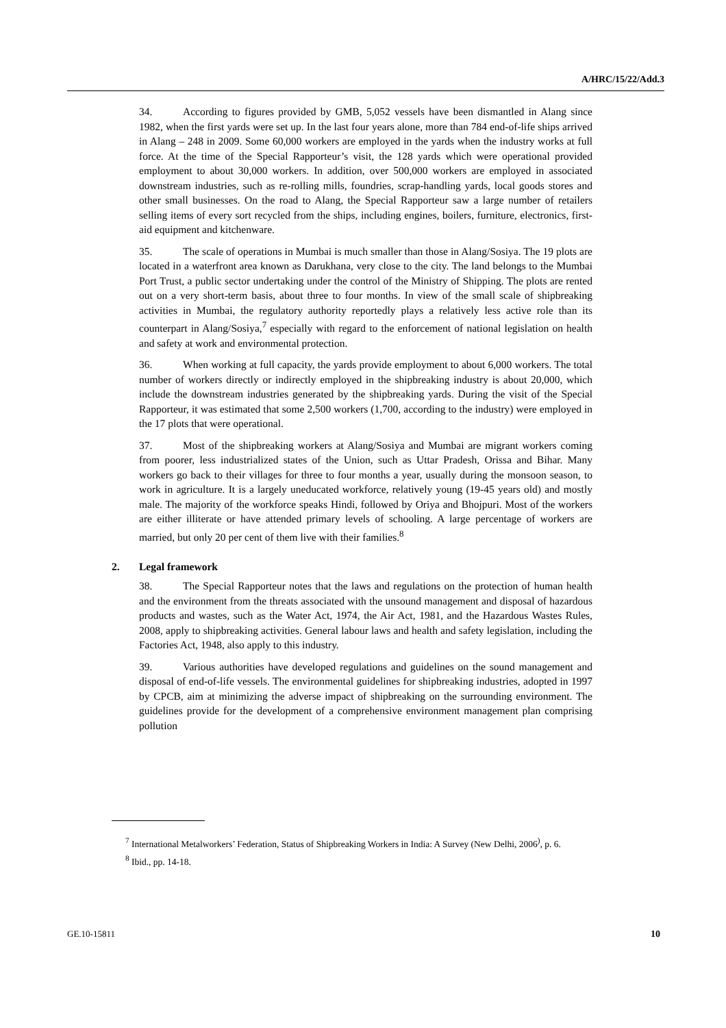A/HRC/15/22/Add.3
34. According to figures provided by GMB, 5,052 vessels have been dismantled in Alang since 1982, when the first yards were set up. In the last four years alone, more than 784 end-of-life ships arrived in Alang – 248 in 2009. Some 60,000 workers are employed in the yards when the industry works at full force. At the time of the Special Rapporteur’s visit, the 128 yards which were operational provided employment to about 30,000 workers. In addition, over 500,000 workers are employed in associated downstream industries, such as re-rolling mills, foundries, scrap-handling yards, local goods stores and other small businesses. On the road to Alang, the Special Rapporteur saw a large number of retailers selling items of every sort recycled from the ships, including engines, boilers, furniture, electronics, first-aid equipment and kitchenware.
35. The scale of operations in Mumbai is much smaller than those in Alang/Sosiya. The 19 plots are located in a waterfront area known as Darukhana, very close to the city. The land belongs to the Mumbai Port Trust, a public sector undertaking under the control of the Ministry of Shipping. The plots are rented out on a very short-term basis, about three to four months. In view of the small scale of shipbreaking activities in Mumbai, the regulatory authority reportedly plays a relatively less active role than its counterpart in Alang/Sosiya,<sup>7</sup> especially with regard to the enforcement of national legislation on health and safety at work and environmental protection.
36. When working at full capacity, the yards provide employment to about 6,000 workers. The total number of workers directly or indirectly employed in the shipbreaking industry is about 20,000, which include the downstream industries generated by the shipbreaking yards. During the visit of the Special Rapporteur, it was estimated that some 2,500 workers (1,700, according to the industry) were employed in the 17 plots that were operational.
37. Most of the shipbreaking workers at Alang/Sosiya and Mumbai are migrant workers coming from poorer, less industrialized states of the Union, such as Uttar Pradesh, Orissa and Bihar. Many workers go back to their villages for three to four months a year, usually during the monsoon season, to work in agriculture. It is a largely uneducated workforce, relatively young (19-45 years old) and mostly male. The majority of the workforce speaks Hindi, followed by Oriya and Bhojpuri. Most of the workers are either illiterate or have attended primary levels of schooling. A large percentage of workers are married, but only 20 per cent of them live with their families.<sup>8</sup>
2. Legal framework
38. The Special Rapporteur notes that the laws and regulations on the protection of human health and the environment from the threats associated with the unsound management and disposal of hazardous products and wastes, such as the Water Act, 1974, the Air Act, 1981, and the Hazardous Wastes Rules, 2008, apply to shipbreaking activities. General labour laws and health and safety legislation, including the Factories Act, 1948, also apply to this industry.
39. Various authorities have developed regulations and guidelines on the sound management and disposal of end-of-life vessels. The environmental guidelines for shipbreaking industries, adopted in 1997 by CPCB, aim at minimizing the adverse impact of shipbreaking on the surrounding environment. The guidelines provide for the development of a comprehensive environment management plan comprising pollution
<sup>7</sup> International Metalworkers’ Federation, Status of Shipbreaking Workers in India: A Survey (New Delhi, 2006<sup>)</sup>, p. 6.
<sup>8</sup> Ibid., pp. 14-18.
GE.10-15811 10